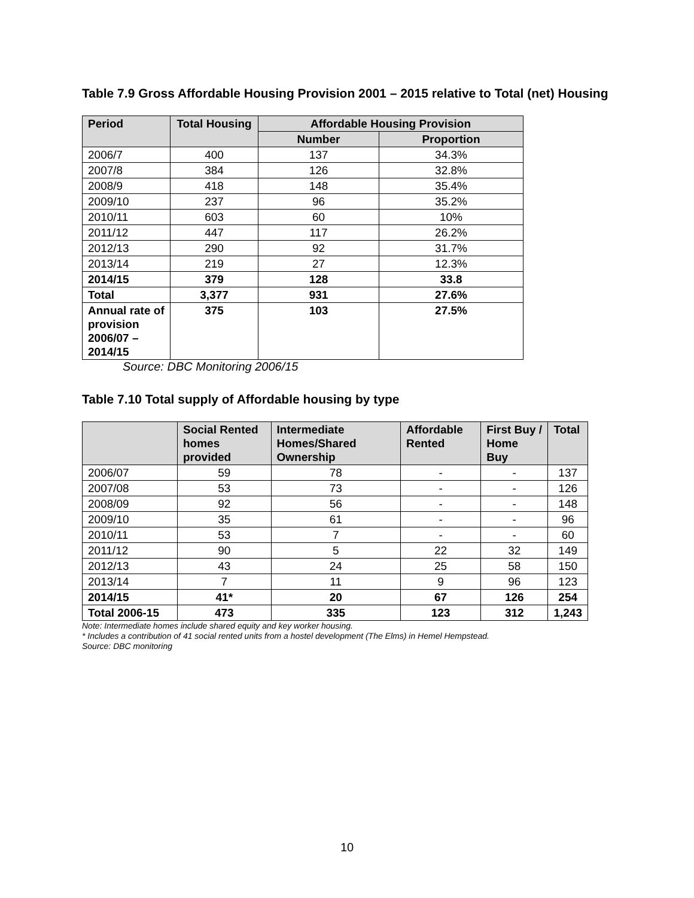Table 7.9 Gross Affordable Housing Provision 2001 – 2015 relative to Total (net) Housing
| Period | Total Housing | Affordable Housing Provision | |
| --- | --- | --- | --- |
| | | Number | Proportion |
| 2006/7 | 400 | 137 | 34.3% |
| 2007/8 | 384 | 126 | 32.8% |
| 2008/9 | 418 | 148 | 35.4% |
| 2009/10 | 237 | 96 | 35.2% |
| 2010/11 | 603 | 60 | 10% |
| 2011/12 | 447 | 117 | 26.2% |
| 2012/13 | 290 | 92 | 31.7% |
| 2013/14 | 219 | 27 | 12.3% |
| 2014/15 | 379 | 128 | 33.8 |
| Total | 3,377 | 931 | 27.6% |
| Annual rate of provision 2006/07 – 2014/15 | 375 | 103 | 27.5% |
Source: DBC Monitoring 2006/15
Table 7.10 Total supply of Affordable housing by type
| | Social Rented homes provided | Intermediate Homes/Shared Ownership | Affordable Rented | First Buy / Home Buy | Total |
| --- | --- | --- | --- | --- | --- |
| 2006/07 | 59 | 78 | - | - | 137 |
| 2007/08 | 53 | 73 | - | - | 126 |
| 2008/09 | 92 | 56 | - | - | 148 |
| 2009/10 | 35 | 61 | - | - | 96 |
| 2010/11 | 53 | 7 | - | - | 60 |
| 2011/12 | 90 | 5 | 22 | 32 | 149 |
| 2012/13 | 43 | 24 | 25 | 58 | 150 |
| 2013/14 | 7 | 11 | 9 | 96 | 123 |
| 2014/15 | 41* | 20 | 67 | 126 | 254 |
| Total 2006-15 | 473 | 335 | 123 | 312 | 1,243 |
Note: Intermediate homes include shared equity and key worker housing.
* Includes a contribution of 41 social rented units from a hostel development (The Elms) in Hemel Hempstead.
Source: DBC monitoring
10